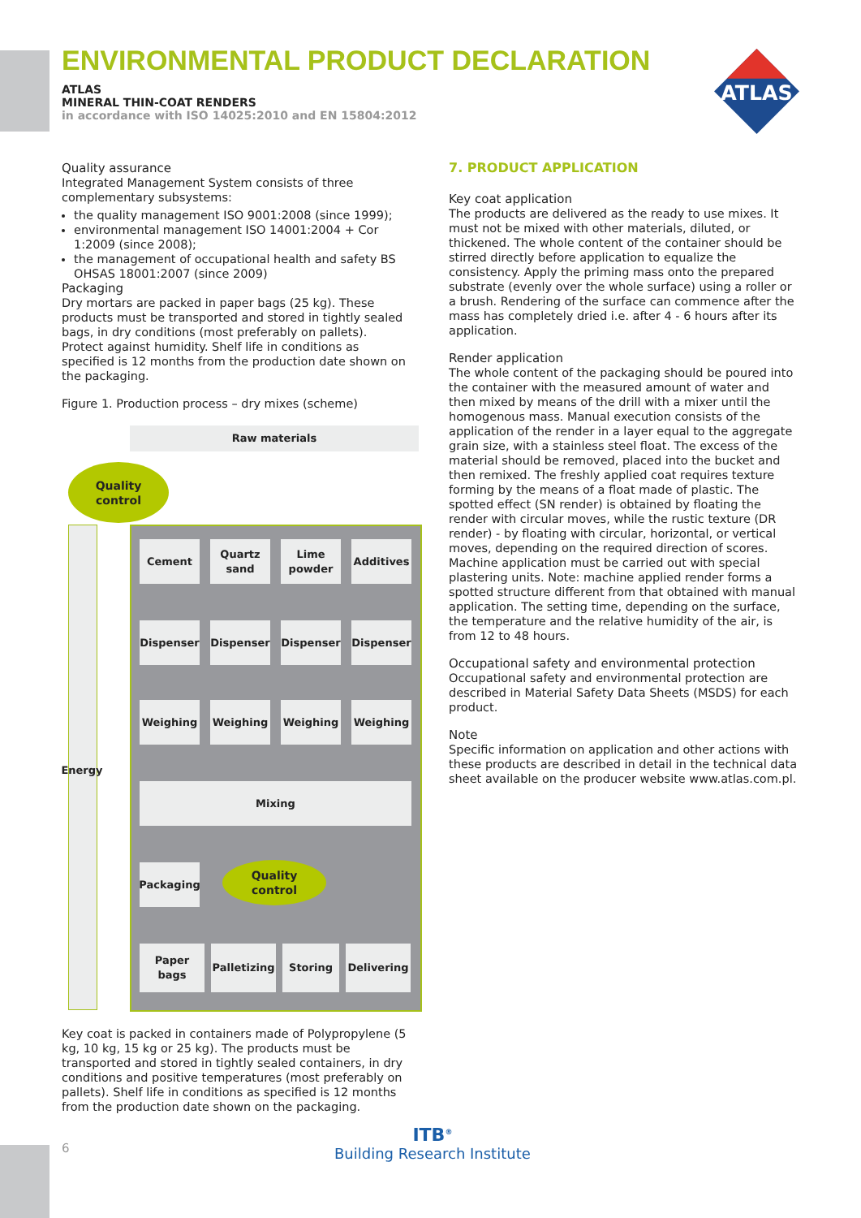ATLAS
ENVIRONMENTAL PRODUCT DECLARATION
ATLAS
MINERAL THIN-COAT RENDERS
in accordance with ISO 14025:2010 and EN 15804:2012
Quality assurance
Integrated Management System consists of three complementary subsystems:
the quality management ISO 9001:2008 (since 1999);
environmental management ISO 14001:2004 + Cor 1:2009 (since 2008);
the management of occupational health and safety BS OHSAS 18001:2007 (since 2009)
Packaging
Dry mortars are packed in paper bags (25 kg). These products must be transported and stored in tightly sealed bags, in dry conditions (most preferably on pallets). Protect against humidity. Shelf life in conditions as specified is 12 months from the production date shown on the packaging.
Figure 1. Production process – dry mixes (scheme)
Raw materials
Quality
control
Energy
Cement
Quartz sand
Lime powder
Additives
Dispenser Dispenser Dispenser Dispenser
Weighing Weighing Weighing Weighing
Mixing
Packaging
Quality
control
Paper bags
Palletizing
Storing Delivering
Key coat is packed in containers made of Polypropylene (5 kg, 10 kg, 15 kg or 25 kg). The products must be transported and stored in tightly sealed containers, in dry conditions and positive temperatures (most preferably on pallets). Shelf life in conditions as specified is 12 months from the production date shown on the packaging.
7. PRODUCT APPLICATION
Key coat application
The products are delivered as the ready to use mixes. It must not be mixed with other materials, diluted, or thickened. The whole content of the container should be stirred directly before application to equalize the consistency. Apply the priming mass onto the prepared substrate (evenly over the whole surface) using a roller or a brush. Rendering of the surface can commence after the mass has completely dried i.e. after 4 - 6 hours after its application.
Render application
The whole content of the packaging should be poured into the container with the measured amount of water and then mixed by means of the drill with a mixer until the homogenous mass. Manual execution consists of the application of the render in a layer equal to the aggregate grain size, with a stainless steel float. The excess of the material should be removed, placed into the bucket and then remixed. The freshly applied coat requires texture forming by the means of a float made of plastic. The spotted effect (SN render) is obtained by floating the render with circular moves, while the rustic texture (DR render) - by floating with circular, horizontal, or vertical moves, depending on the required direction of scores. Machine application must be carried out with special plastering units. Note: machine applied render forms a spotted structure different from that obtained with manual application. The setting time, depending on the surface, the temperature and the relative humidity of the air, is from 12 to 48 hours.
Occupational safety and environmental protection
Occupational safety and environmental protection are described in Material Safety Data Sheets (MSDS) for each product.
Note
Specific information on application and other actions with these products are described in detail in the technical data sheet available on the producer website www.atlas.com.pl.
6
ITB<sup>®</sup>
Building Research Institute